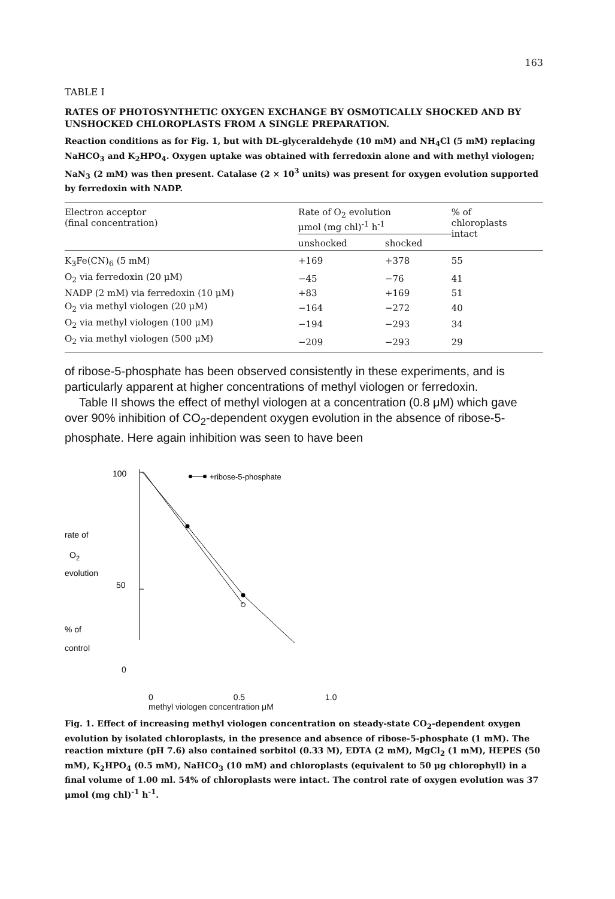163
TABLE I
RATES OF PHOTOSYNTHETIC OXYGEN EXCHANGE BY OSMOTICALLY SHOCKED AND BY UNSHOCKED CHLOROPLASTS FROM A SINGLE PREPARATION.
Reaction conditions as for Fig. 1, but with DL-glyceraldehyde (10 mM) and NH<sub>4</sub>Cl (5 mM) replacing NaHCO<sub>3</sub> and K<sub>2</sub>HPO<sub>4</sub>. Oxygen uptake was obtained with ferredoxin alone and with methyl viologen; NaN<sub>3</sub> (2 mM) was then present. Catalase (2 × 10<sup>3</sup> units) was present for oxygen evolution supported by ferredoxin with NADP.
| Electron acceptor (final concentration) | Rate of O<sub>2</sub> evolution μmol (mg chl)<sup>-1</sup> h<sup>-1</sup> | | % of chloroplasts intact |
| --- | --- | --- | --- |
| | unshocked | shocked | |
| K<sub>3</sub>Fe(CN)<sub>6</sub> (5 mM) | +169 | +378 | 55 |
| O<sub>2</sub> via ferredoxin (20 μM) | −45 | −76 | 41 |
| NADP (2 mM) via ferredoxin (10 μM) | +83 | +169 | 51 |
| O<sub>2</sub> via methyl viologen (20 μM) | −164 | −272 | 40 |
| O<sub>2</sub> via methyl viologen (100 μM) | −194 | −293 | 34 |
| O<sub>2</sub> via methyl viologen (500 μM) | −209 | −293 | 29 |
of ribose-5-phosphate has been observed consistently in these experiments, and is particularly apparent at higher concentrations of methyl viologen or ferredoxin.
Table II shows the effect of methyl viologen at a concentration (0.8 μM) which gave over 90% inhibition of CO<sub>2</sub>-dependent oxygen evolution in the absence of ribose-5-phosphate. Here again inhibition was seen to have been
100
rate of
O2
evolution
50
% of
+ribose-5-phosphate
control
0
0 0.5 1.0
methyl viologen concentration μM
Fig. 1. Effect of increasing methyl viologen concentration on steady-state CO<sub>2</sub>-dependent oxygen evolution by isolated chloroplasts, in the presence and absence of ribose-5-phosphate (1 mM). The reaction mixture (pH 7.6) also contained sorbitol (0.33 M), EDTA (2 mM), MgCl<sub>2</sub> (1 mM), HEPES (50 mM), K<sub>2</sub>HPO<sub>4</sub> (0.5 mM), NaHCO<sub>3</sub> (10 mM) and chloroplasts (equivalent to 50 μg chlorophyll) in a final volume of 1.00 ml. 54% of chloroplasts were intact. The control rate of oxygen evolution was 37 μmol (mg chl)<sup>-1</sup> h<sup>-1</sup>.